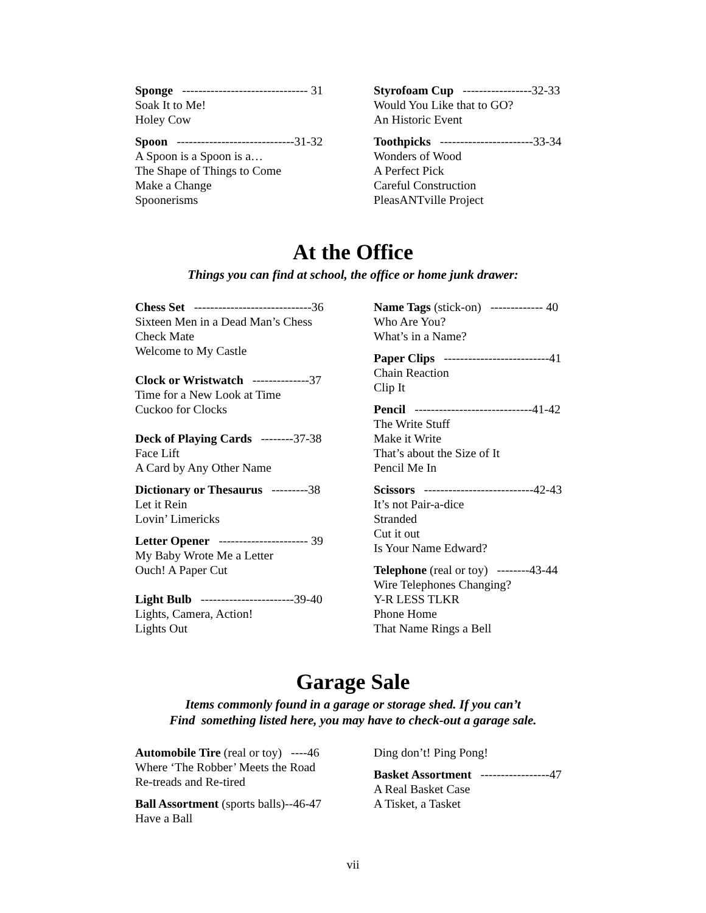Sponge ------------------------------- 31
Soak It to Me!
Holey Cow
Spoon -----------------------------31-32
A Spoon is a Spoon is a…
The Shape of Things to Come
Make a Change
Spoonerisms
Styrofoam Cup -----------------32-33
Would You Like that to GO?
An Historic Event
Toothpicks -----------------------33-34
Wonders of Wood
A Perfect Pick
Careful Construction
PleasANTville Project
At the Office
Things you can find at school, the office or home junk drawer:
Chess Set -----------------------------36
Sixteen Men in a Dead Man’s Chess
Check Mate
Welcome to My Castle
Clock or Wristwatch --------------37
Time for a New Look at Time
Cuckoo for Clocks
Deck of Playing Cards --------37-38
Face Lift
A Card by Any Other Name
Dictionary or Thesaurus ---------38
Let it Rein
Lovin’ Limericks
Letter Opener ---------------------- 39
My Baby Wrote Me a Letter
Ouch! A Paper Cut
Light Bulb -----------------------39-40
Lights, Camera, Action!
Lights Out
Name Tags (stick-on) ------------- 40
Who Are You?
What’s in a Name?
Paper Clips --------------------------41
Chain Reaction
Clip It
Pencil -----------------------------41-42
The Write Stuff
Make it Write
That’s about the Size of It
Pencil Me In
Scissors ---------------------------42-43
It’s not Pair-a-dice
Stranded
Cut it out
Is Your Name Edward?
Telephone (real or toy) --------43-44
Wire Telephones Changing?
Y-R LESS TLKR
Phone Home
That Name Rings a Bell
Garage Sale
Items commonly found in a garage or storage shed. If you can’t
Find something listed here, you may have to check-out a garage sale.
Automobile Tire (real or toy) ----46
Where ‘The Robber’ Meets the Road
Re-treads and Re-tired
Ball Assortment (sports balls)--46-47
Have a Ball
Ding don’t! Ping Pong!
Basket Assortment -----------------47
A Real Basket Case
A Tisket, a Tasket
vii